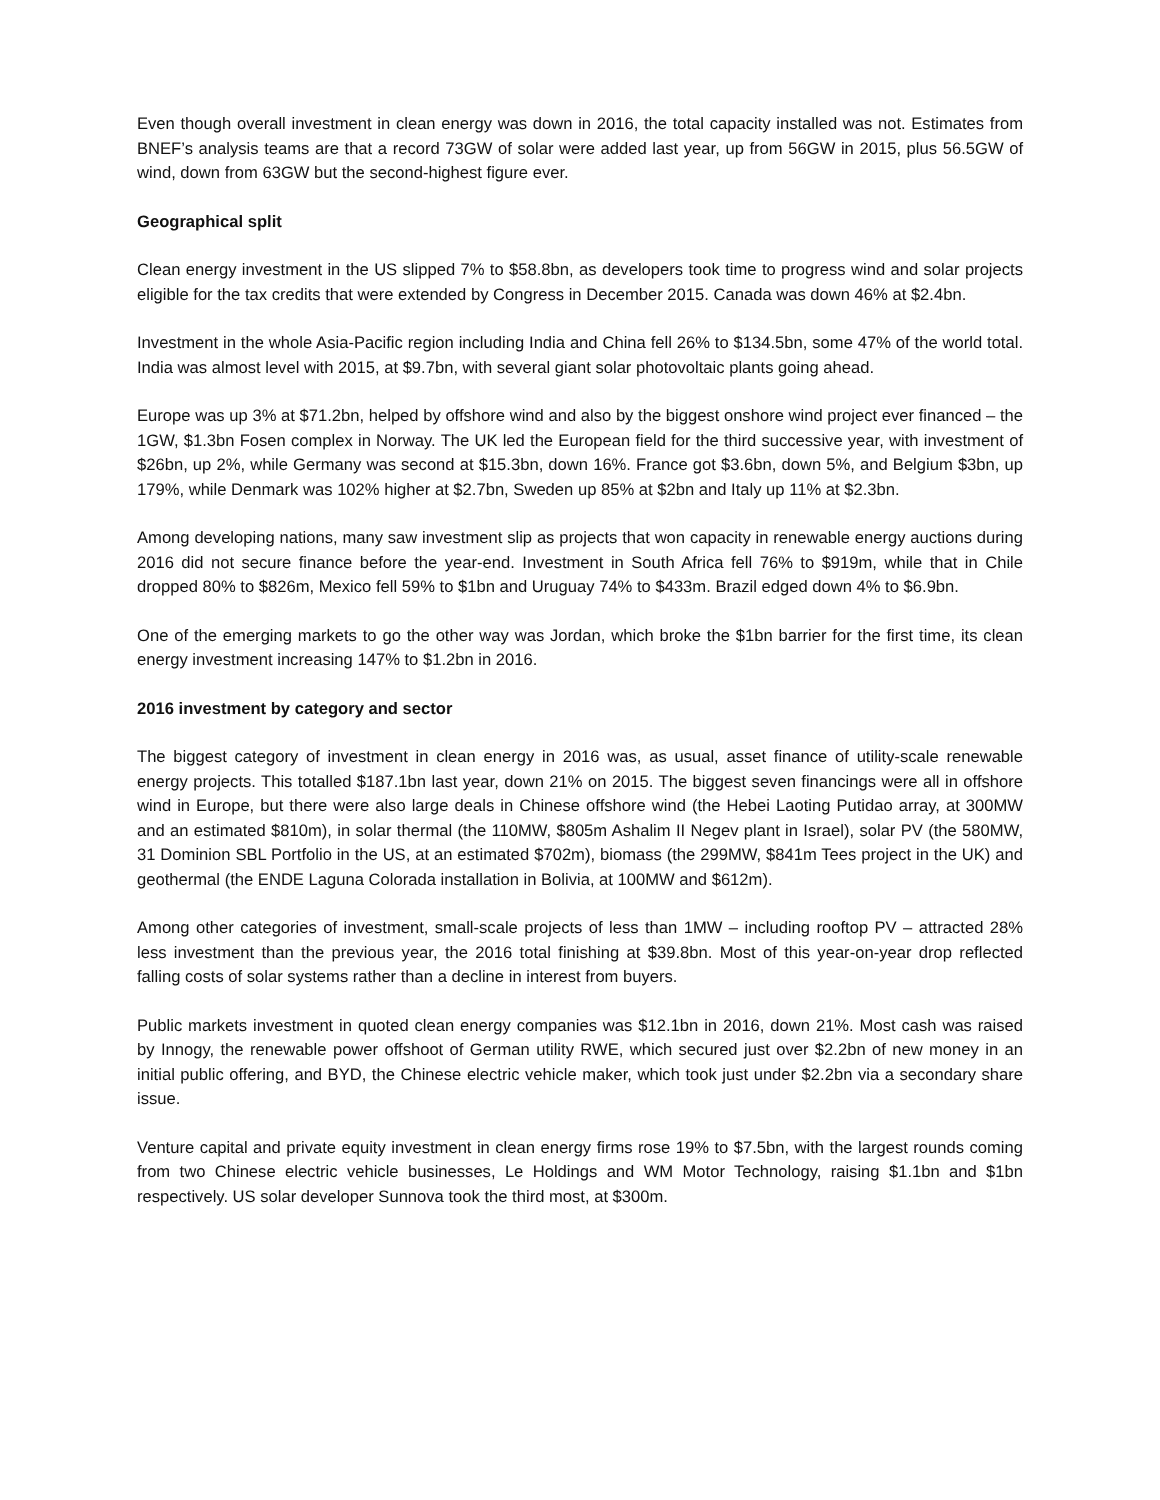Even though overall investment in clean energy was down in 2016, the total capacity installed was not. Estimates from BNEF’s analysis teams are that a record 73GW of solar were added last year, up from 56GW in 2015, plus 56.5GW of wind, down from 63GW but the second-highest figure ever.
Geographical split
Clean energy investment in the US slipped 7% to $58.8bn, as developers took time to progress wind and solar projects eligible for the tax credits that were extended by Congress in December 2015. Canada was down 46% at $2.4bn.
Investment in the whole Asia-Pacific region including India and China fell 26% to $134.5bn, some 47% of the world total. India was almost level with 2015, at $9.7bn, with several giant solar photovoltaic plants going ahead.
Europe was up 3% at $71.2bn, helped by offshore wind and also by the biggest onshore wind project ever financed – the 1GW, $1.3bn Fosen complex in Norway. The UK led the European field for the third successive year, with investment of $26bn, up 2%, while Germany was second at $15.3bn, down 16%. France got $3.6bn, down 5%, and Belgium $3bn, up 179%, while Denmark was 102% higher at $2.7bn, Sweden up 85% at $2bn and Italy up 11% at $2.3bn.
Among developing nations, many saw investment slip as projects that won capacity in renewable energy auctions during 2016 did not secure finance before the year-end. Investment in South Africa fell 76% to $919m, while that in Chile dropped 80% to $826m, Mexico fell 59% to $1bn and Uruguay 74% to $433m. Brazil edged down 4% to $6.9bn.
One of the emerging markets to go the other way was Jordan, which broke the $1bn barrier for the first time, its clean energy investment increasing 147% to $1.2bn in 2016.
2016 investment by category and sector
The biggest category of investment in clean energy in 2016 was, as usual, asset finance of utility-scale renewable energy projects. This totalled $187.1bn last year, down 21% on 2015. The biggest seven financings were all in offshore wind in Europe, but there were also large deals in Chinese offshore wind (the Hebei Laoting Putidao array, at 300MW and an estimated $810m), in solar thermal (the 110MW, $805m Ashalim II Negev plant in Israel), solar PV (the 580MW, 31 Dominion SBL Portfolio in the US, at an estimated $702m), biomass (the 299MW, $841m Tees project in the UK) and geothermal (the ENDE Laguna Colorada installation in Bolivia, at 100MW and $612m).
Among other categories of investment, small-scale projects of less than 1MW – including rooftop PV – attracted 28% less investment than the previous year, the 2016 total finishing at $39.8bn. Most of this year-on-year drop reflected falling costs of solar systems rather than a decline in interest from buyers.
Public markets investment in quoted clean energy companies was $12.1bn in 2016, down 21%. Most cash was raised by Innogy, the renewable power offshoot of German utility RWE, which secured just over $2.2bn of new money in an initial public offering, and BYD, the Chinese electric vehicle maker, which took just under $2.2bn via a secondary share issue.
Venture capital and private equity investment in clean energy firms rose 19% to $7.5bn, with the largest rounds coming from two Chinese electric vehicle businesses, Le Holdings and WM Motor Technology, raising $1.1bn and $1bn respectively. US solar developer Sunnova took the third most, at $300m.